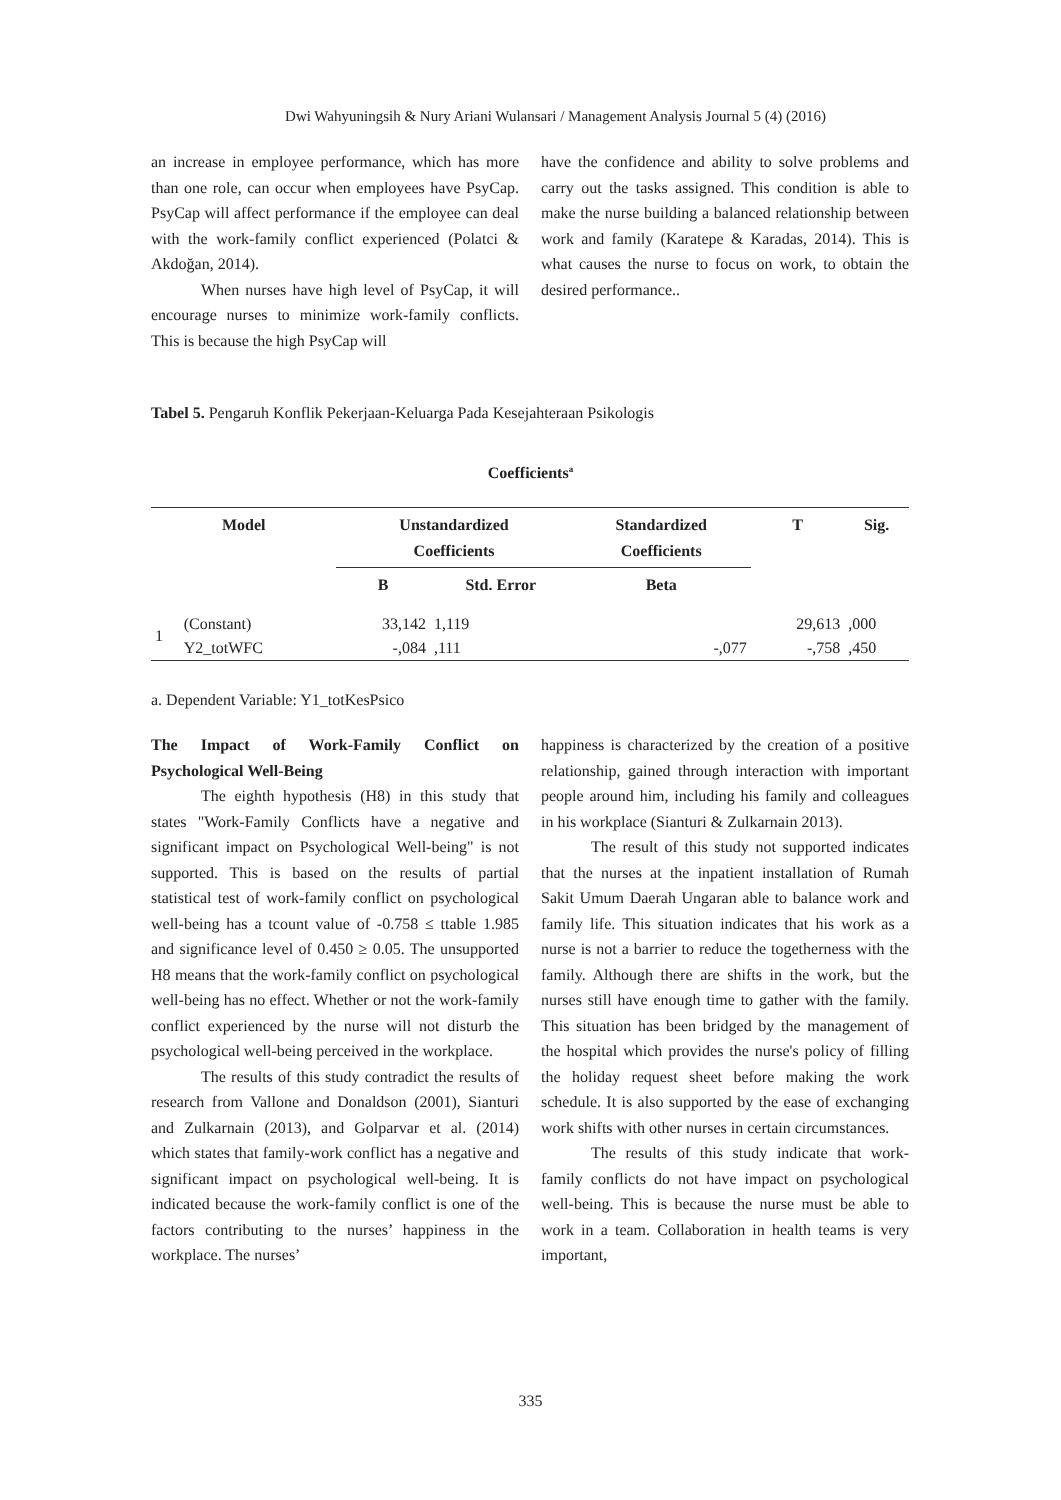Dwi Wahyuningsih & Nury Ariani Wulansari / Management Analysis Journal 5 (4) (2016)
an increase in employee performance, which has more than one role, can occur when employees have PsyCap. PsyCap will affect performance if the employee can deal with the work-family conflict experienced (Polatci & Akdoğan, 2014).
When nurses have high level of PsyCap, it will encourage nurses to minimize work-family conflicts. This is because the high PsyCap will
have the confidence and ability to solve problems and carry out the tasks assigned. This condition is able to make the nurse building a balanced relationship between work and family (Karatepe & Karadas, 2014). This is what causes the nurse to focus on work, to obtain the desired performance..
Tabel 5. Pengaruh Konflik Pekerjaan-Keluarga Pada Kesejahteraan Psikologis
Coefficients<sup>a</sup>
| Model | | Unstandardized Coefficients | | Standardized Coefficients | T | Sig. |
| --- | --- | --- | --- | --- | --- | --- |
| | | B | Std. Error | Beta | | |
| 1 | (Constant) | 33,142 | 1,119 | | 29,613 | ,000 |
| | Y2_totWFC | -,084 | ,111 | -,077 | -,758 | ,450 |
a. Dependent Variable: Y1_totKesPsico
The Impact of Work-Family Conflict on Psychological Well-Being
The eighth hypothesis (H8) in this study that states "Work-Family Conflicts have a negative and significant impact on Psychological Well-being" is not supported. This is based on the results of partial statistical test of work-family conflict on psychological well-being has a tcount value of -0.758 ≤ ttable 1.985 and significance level of 0.450 ≥ 0.05. The unsupported H8 means that the work-family conflict on psychological well-being has no effect. Whether or not the work-family conflict experienced by the nurse will not disturb the psychological well-being perceived in the workplace.
The results of this study contradict the results of research from Vallone and Donaldson (2001), Sianturi and Zulkarnain (2013), and Golparvar et al. (2014) which states that family-work conflict has a negative and significant impact on psychological well-being. It is indicated because the work-family conflict is one of the factors contributing to the nurses’ happiness in the workplace. The nurses’
happiness is characterized by the creation of a positive relationship, gained through interaction with important people around him, including his family and colleagues in his workplace (Sianturi & Zulkarnain 2013).
The result of this study not supported indicates that the nurses at the inpatient installation of Rumah Sakit Umum Daerah Ungaran able to balance work and family life. This situation indicates that his work as a nurse is not a barrier to reduce the togetherness with the family. Although there are shifts in the work, but the nurses still have enough time to gather with the family. This situation has been bridged by the management of the hospital which provides the nurse's policy of filling the holiday request sheet before making the work schedule. It is also supported by the ease of exchanging work shifts with other nurses in certain circumstances.
The results of this study indicate that work-family conflicts do not have impact on psychological well-being. This is because the nurse must be able to work in a team. Collaboration in health teams is very important,
335